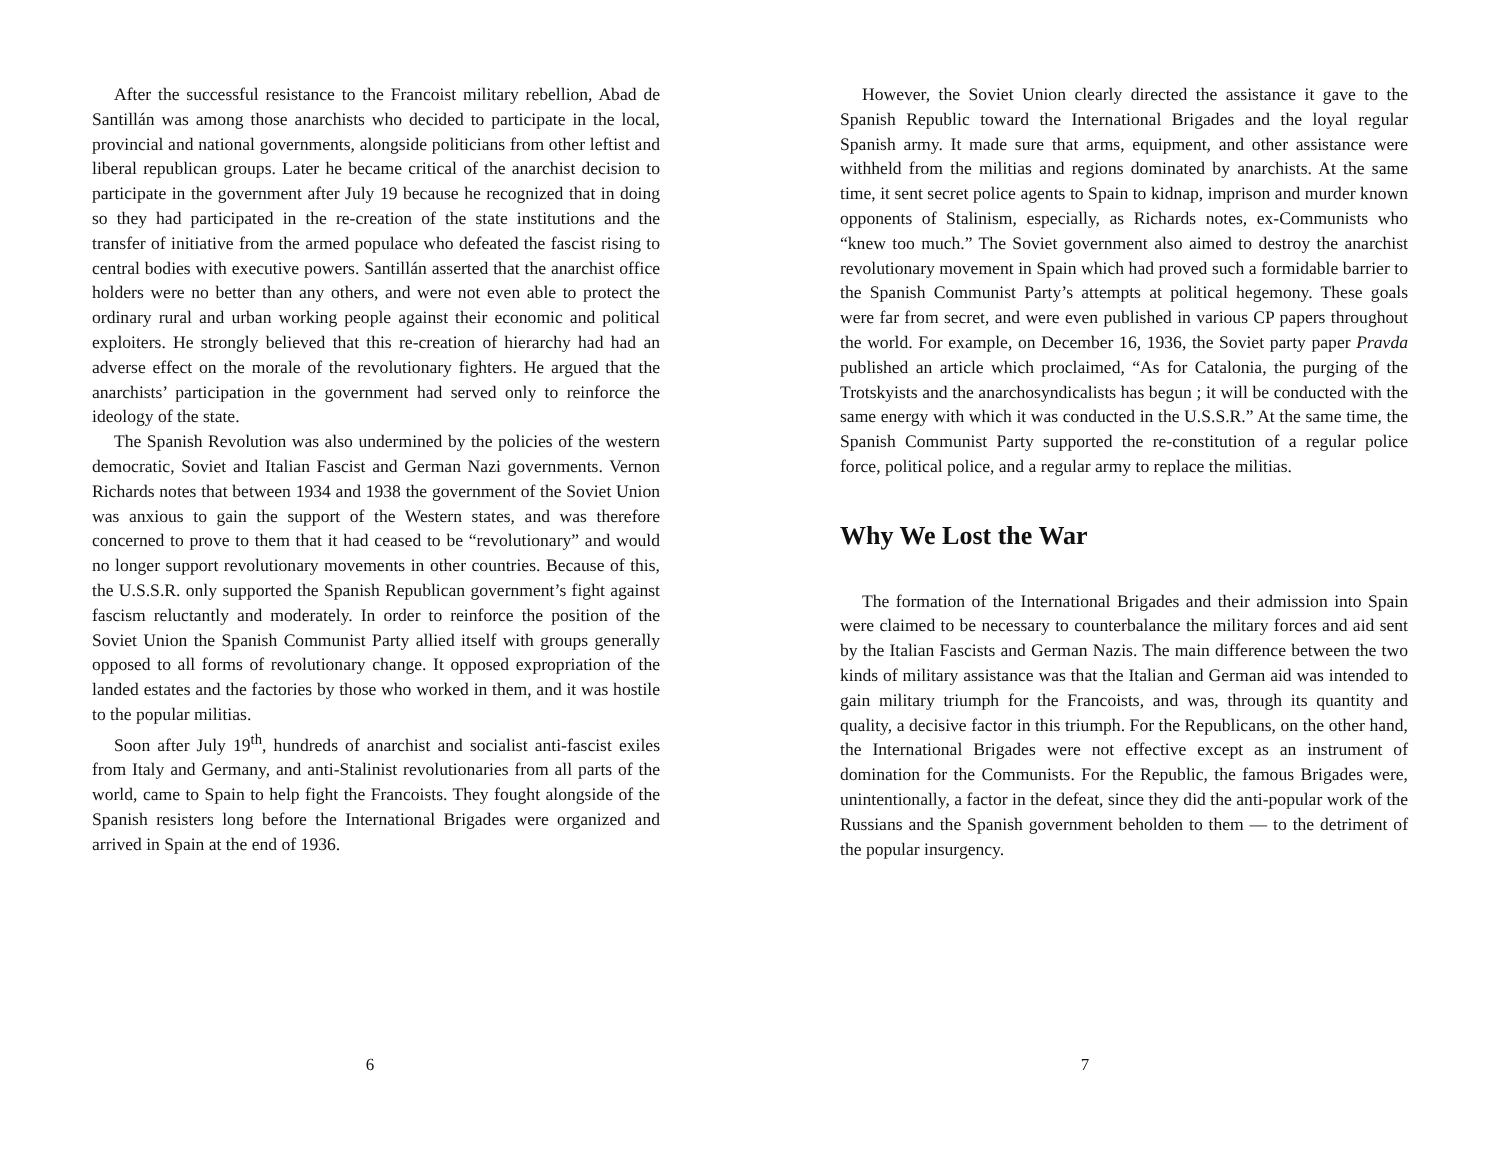After the successful resistance to the Francoist military rebellion, Abad de Santillán was among those anarchists who decided to participate in the local, provincial and national governments, alongside politicians from other leftist and liberal republican groups. Later he became critical of the anarchist decision to participate in the government after July 19 because he recognized that in doing so they had participated in the re-creation of the state institutions and the transfer of initiative from the armed populace who defeated the fascist rising to central bodies with executive powers. Santillán asserted that the anarchist office holders were no better than any others, and were not even able to protect the ordinary rural and urban working people against their economic and political exploiters. He strongly believed that this re-creation of hierarchy had had an adverse effect on the morale of the revolutionary fighters. He argued that the anarchists’ participation in the government had served only to reinforce the ideology of the state.
The Spanish Revolution was also undermined by the policies of the western democratic, Soviet and Italian Fascist and German Nazi governments. Vernon Richards notes that between 1934 and 1938 the government of the Soviet Union was anxious to gain the support of the Western states, and was therefore concerned to prove to them that it had ceased to be “revolutionary” and would no longer support revolutionary movements in other countries. Because of this, the U.S.S.R. only supported the Spanish Republican government’s fight against fascism reluctantly and moderately. In order to reinforce the position of the Soviet Union the Spanish Communist Party allied itself with groups generally opposed to all forms of revolutionary change. It opposed expropriation of the landed estates and the factories by those who worked in them, and it was hostile to the popular militias.
Soon after July 19<sup>th</sup>, hundreds of anarchist and socialist anti-fascist exiles from Italy and Germany, and anti-Stalinist revolutionaries from all parts of the world, came to Spain to help fight the Francoists. They fought alongside of the Spanish resisters long before the International Brigades were organized and arrived in Spain at the end of 1936.
6
However, the Soviet Union clearly directed the assistance it gave to the Spanish Republic toward the International Brigades and the loyal regular Spanish army. It made sure that arms, equipment, and other assistance were withheld from the militias and regions dominated by anarchists. At the same time, it sent secret police agents to Spain to kidnap, imprison and murder known opponents of Stalinism, especially, as Richards notes, ex-Communists who “knew too much.” The Soviet government also aimed to destroy the anarchist revolutionary movement in Spain which had proved such a formidable barrier to the Spanish Communist Party’s attempts at political hegemony. These goals were far from secret, and were even published in various CP papers throughout the world. For example, on December 16, 1936, the Soviet party paper Pravda published an article which proclaimed, “As for Catalonia, the purging of the Trotskyists and the anarchosyndicalists has begun ; it will be conducted with the same energy with which it was conducted in the U.S.S.R.” At the same time, the Spanish Communist Party supported the re-constitution of a regular police force, political police, and a regular army to replace the militias.
Why We Lost the War
The formation of the International Brigades and their admission into Spain were claimed to be necessary to counterbalance the military forces and aid sent by the Italian Fascists and German Nazis. The main difference between the two kinds of military assistance was that the Italian and German aid was intended to gain military triumph for the Francoists, and was, through its quantity and quality, a decisive factor in this triumph. For the Republicans, on the other hand, the International Brigades were not effective except as an instrument of domination for the Communists. For the Republic, the famous Brigades were, unintentionally, a factor in the defeat, since they did the anti-popular work of the Russians and the Spanish government beholden to them — to the detriment of the popular insurgency.
7